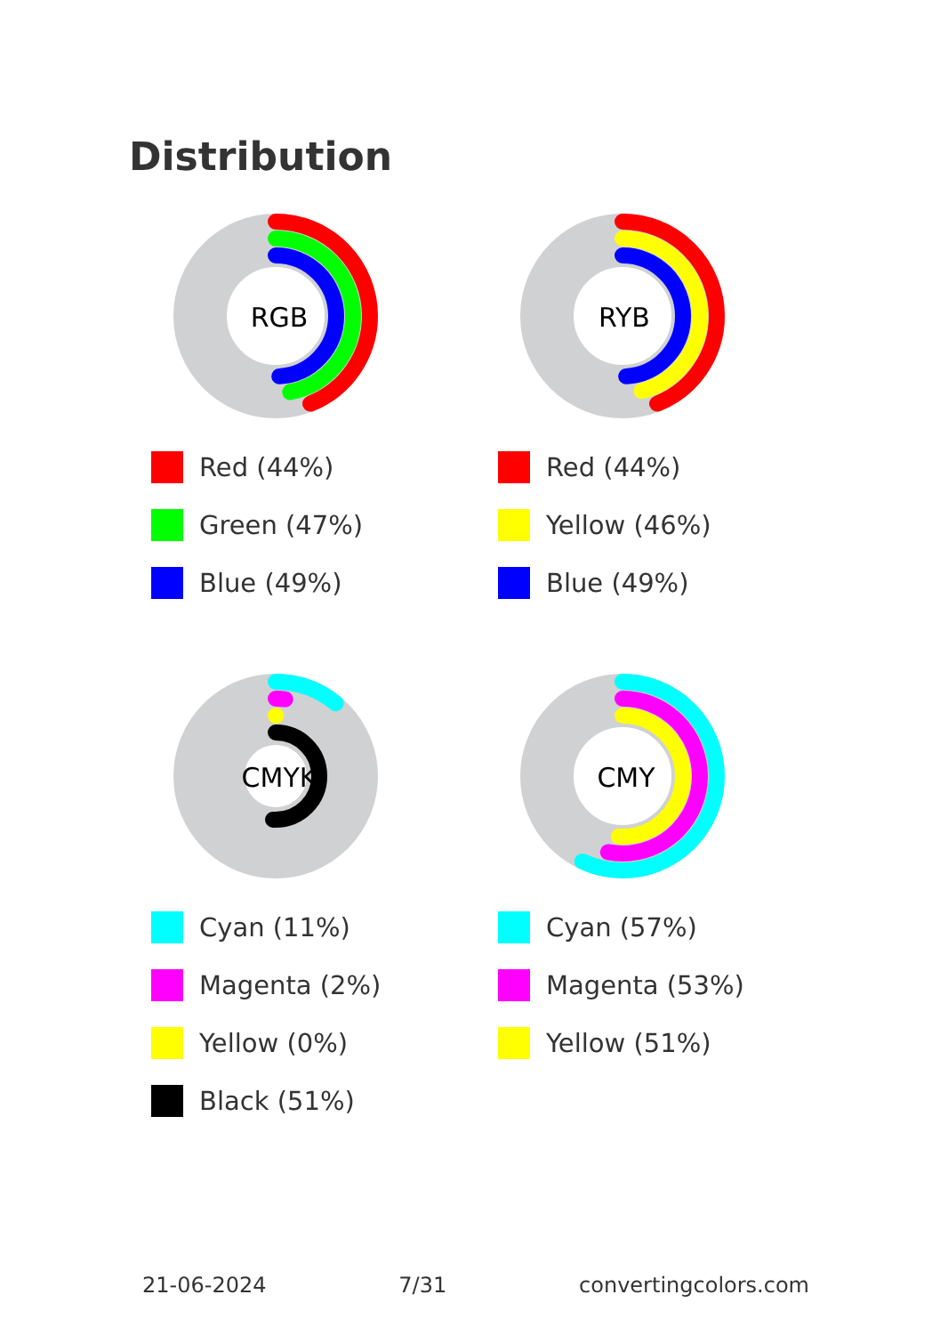Distribution
RGB
Red (44%)
Green (47%)
Blue (49%)
RYB
Red (44%)
Yellow (46%)
Blue (49%)
CMYK
Cyan (11%)
Magenta (2%)
Yellow (0%)
Black (51%)
CMY
Cyan (57%)
Magenta (53%)
Yellow (51%)
21-06-2024 7/31 convertingcolors.com